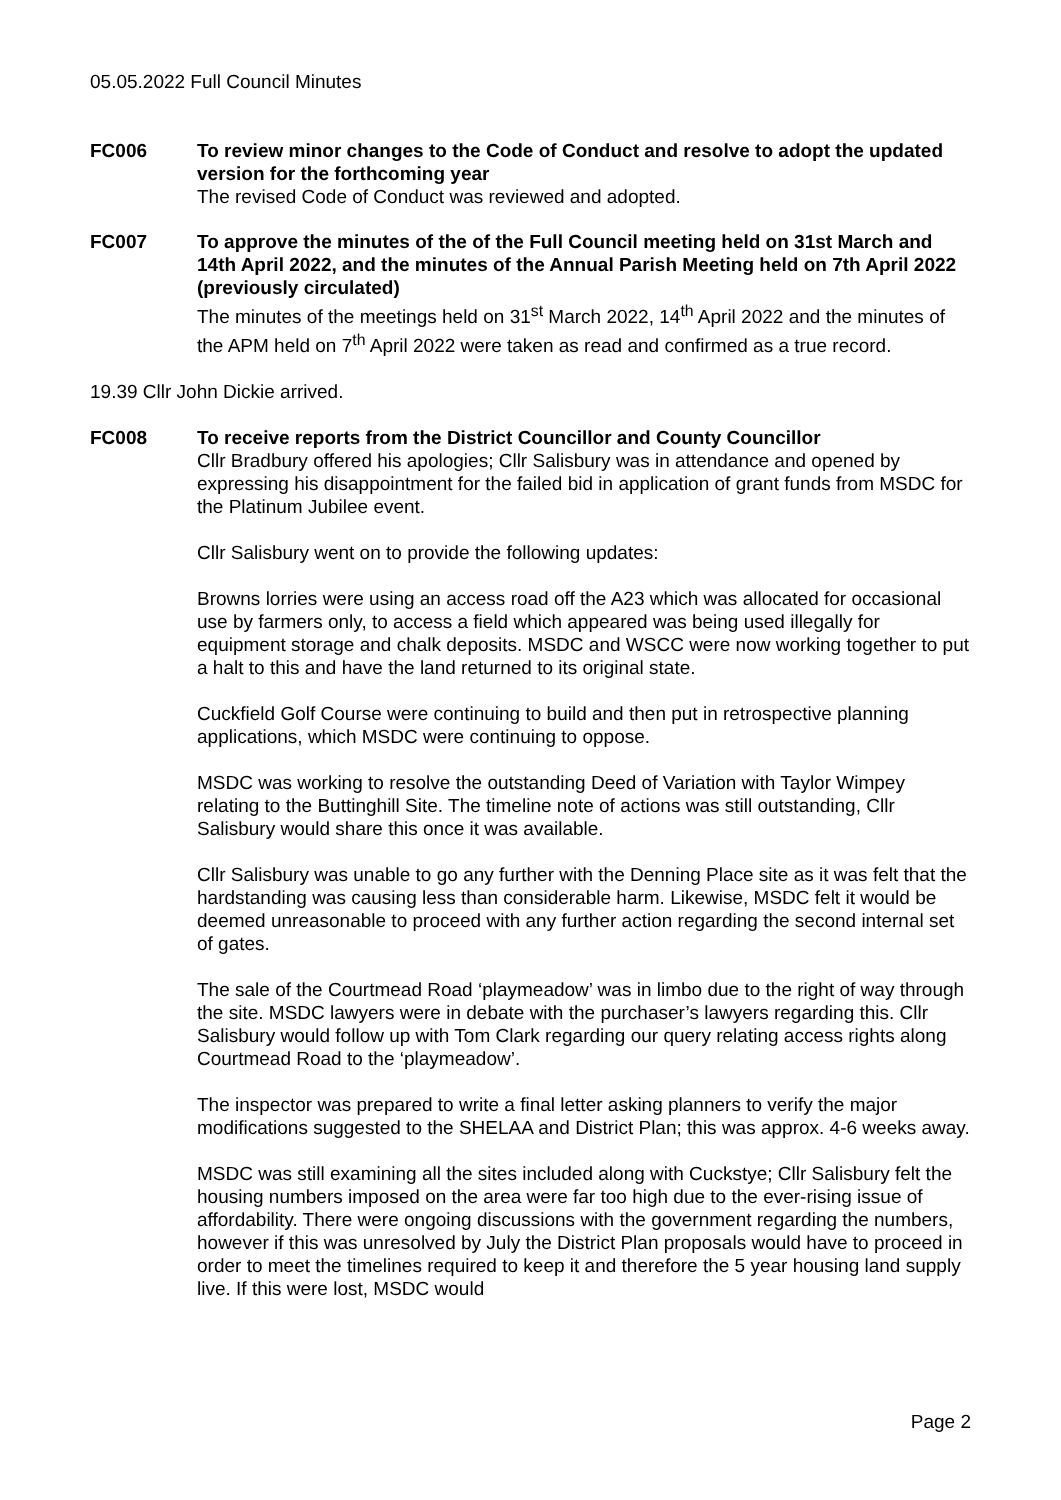05.05.2022 Full Council Minutes
FC006 To review minor changes to the Code of Conduct and resolve to adopt the updated version for the forthcoming year
The revised Code of Conduct was reviewed and adopted.
FC007 To approve the minutes of the of the Full Council meeting held on 31st March and 14th April 2022, and the minutes of the Annual Parish Meeting held on 7th April 2022 (previously circulated)
The minutes of the meetings held on 31<sup>st</sup> March 2022, 14<sup>th</sup> April 2022 and the minutes of the APM held on 7<sup>th</sup> April 2022 were taken as read and confirmed as a true record.
19.39 Cllr John Dickie arrived.
FC008 To receive reports from the District Councillor and County Councillor
Cllr Bradbury offered his apologies; Cllr Salisbury was in attendance and opened by expressing his disappointment for the failed bid in application of grant funds from MSDC for the Platinum Jubilee event.
Cllr Salisbury went on to provide the following updates:
Browns lorries were using an access road off the A23 which was allocated for occasional use by farmers only, to access a field which appeared was being used illegally for equipment storage and chalk deposits. MSDC and WSCC were now working together to put a halt to this and have the land returned to its original state.
Cuckfield Golf Course were continuing to build and then put in retrospective planning applications, which MSDC were continuing to oppose.
MSDC was working to resolve the outstanding Deed of Variation with Taylor Wimpey relating to the Buttinghill Site. The timeline note of actions was still outstanding, Cllr Salisbury would share this once it was available.
Cllr Salisbury was unable to go any further with the Denning Place site as it was felt that the hardstanding was causing less than considerable harm. Likewise, MSDC felt it would be deemed unreasonable to proceed with any further action regarding the second internal set of gates.
The sale of the Courtmead Road ‘playmeadow’ was in limbo due to the right of way through the site. MSDC lawyers were in debate with the purchaser’s lawyers regarding this. Cllr Salisbury would follow up with Tom Clark regarding our query relating access rights along Courtmead Road to the ‘playmeadow’.
The inspector was prepared to write a final letter asking planners to verify the major modifications suggested to the SHELAA and District Plan; this was approx. 4-6 weeks away.
MSDC was still examining all the sites included along with Cuckstye; Cllr Salisbury felt the housing numbers imposed on the area were far too high due to the ever-rising issue of affordability. There were ongoing discussions with the government regarding the numbers, however if this was unresolved by July the District Plan proposals would have to proceed in order to meet the timelines required to keep it and therefore the 5 year housing land supply live. If this were lost, MSDC would
Page 2